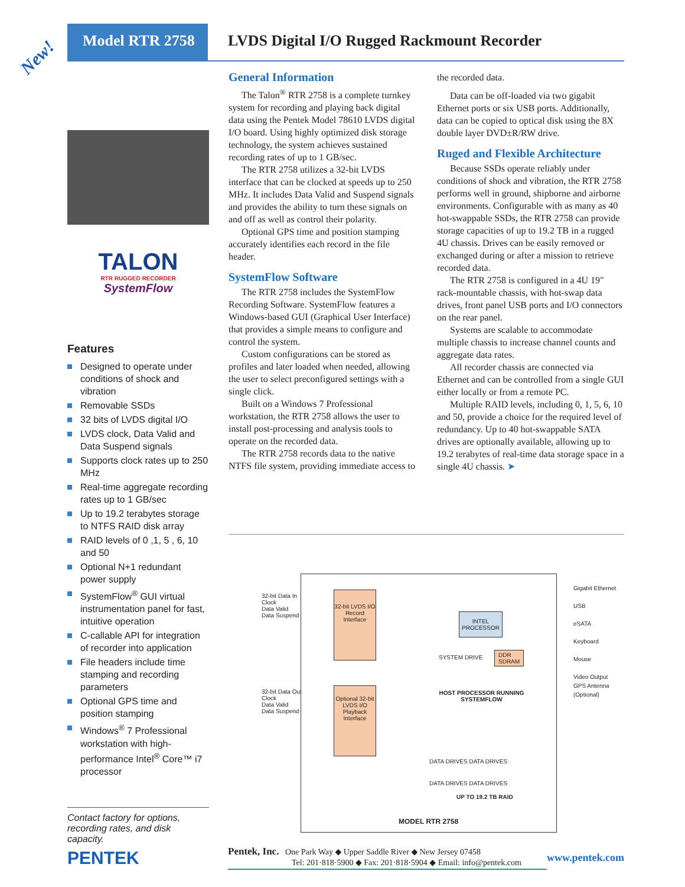New!
Model RTR 2758 LVDS Digital I/O Rugged Rackmount Recorder
TALON
RTR RUGGED RECORDER
SystemFlow
Features
Designed to operate under conditions of shock and vibration
Removable SSDs
32 bits of LVDS digital I/O
LVDS clock, Data Valid and Data Suspend signals
Supports clock rates up to 250 MHz
Real-time aggregate recording rates up to 1 GB/sec
Up to 19.2 terabytes storage to NTFS RAID disk array
RAID levels of 0 ,1, 5 , 6, 10 and 50
Optional N+1 redundant power supply
SystemFlow<sup>®</sup> GUI virtual instrumentation panel for fast, intuitive operation
C-callable API for integration of recorder into application
File headers include time stamping and recording parameters
Optional GPS time and position stamping
Windows<sup>®</sup> 7 Professional workstation with high-performance Intel<sup>®</sup> Core™ i7 processor
Contact factory for options, recording rates, and disk capacity.
General Information
The Talon<sup>®</sup> RTR 2758 is a complete turnkey system for recording and playing back digital data using the Pentek Model 78610 LVDS digital I/O board. Using highly optimized disk storage technology, the system achieves sustained recording rates of up to 1 GB/sec.
The RTR 2758 utilizes a 32-bit LVDS interface that can be clocked at speeds up to 250 MHz. It includes Data Valid and Suspend signals and provides the ability to turn these signals on and off as well as control their polarity.
Optional GPS time and position stamping accurately identifies each record in the file header.
SystemFlow Software
The RTR 2758 includes the SystemFlow Recording Software. SystemFlow features a Windows-based GUI (Graphical User Interface) that provides a simple means to configure and control the system.
Custom configurations can be stored as profiles and later loaded when needed, allowing the user to select preconfigured settings with a single click.
Built on a Windows 7 Professional workstation, the RTR 2758 allows the user to install post-processing and analysis tools to operate on the recorded data.
The RTR 2758 records data to the native NTFS file system, providing immediate access to the recorded data.
Data can be off-loaded via two gigabit Ethernet ports or six USB ports. Additionally, data can be copied to optical disk using the 8X double layer DVD±R/RW drive.
Ruged and Flexible Architecture
Because SSDs operate reliably under conditions of shock and vibration, the RTR 2758 performs well in ground, shipborne and airborne environments. Configurable with as many as 40 hot-swappable SSDs, the RTR 2758 can provide storage capacities of up to 19.2 TB in a rugged 4U chassis. Drives can be easily removed or exchanged during or after a mission to retrieve recorded data.
The RTR 2758 is configured in a 4U 19" rack-mountable chassis, with hot-swap data drives, front panel USB ports and I/O connectors on the rear panel.
Systems are scalable to accommodate multiple chassis to increase channel counts and aggregate data rates.
All recorder chassis are connected via Ethernet and can be controlled from a single GUI either locally or from a remote PC.
Multiple RAID levels, including 0, 1, 5, 6, 10 and 50, provide a choice for the required level of redundancy. Up to 40 hot-swappable SATA drives are optionally available, allowing up to 19.2 terabytes of real-time data storage space in a single 4U chassis. ➤
32-bit Data In
Clock
Data Valid
Data Suspend
32-bit LVDS I/O Record Interface
32-bit Data Out
Clock
Data Valid
Data Suspend
Optional 32-bit LVDS I/O Playback Interface
INTEL PROCESSOR
SYSTEM DRIVE
DDR
SDRAM
HOST PROCESSOR RUNNING SYSTEMFLOW
DATA DRIVES DATA DRIVES
DATA DRIVES DATA DRIVES
UP TO 19.2 TB RAID
Gigabit Ethernet
USB
eSATA
Keyboard
Mouse
Video Output
GPS Antenna (Optional)
MODEL RTR 2758
PENTEK
Pentek, Inc. One Park Way ◆ Upper Saddle River ◆ New Jersey 07458
Tel: 201·818·5900 ◆ Fax: 201·818·5904 ◆ Email: info@pentek.com
www.pentek.com